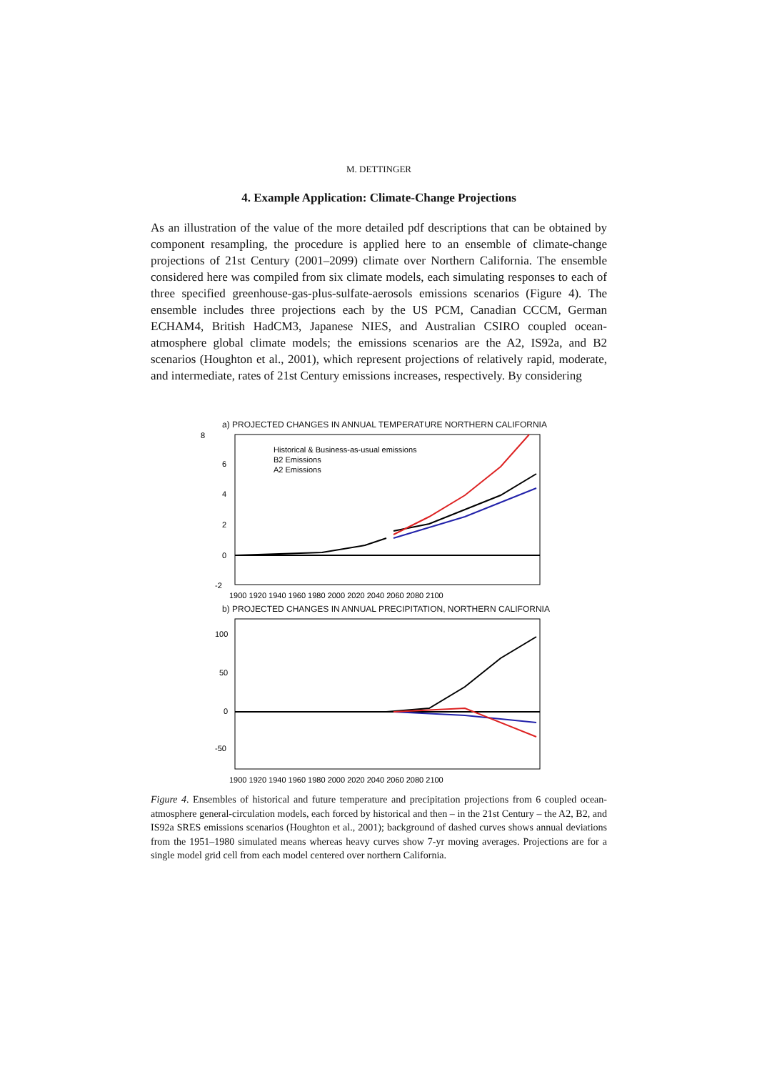M. DETTINGER
4. Example Application: Climate-Change Projections
As an illustration of the value of the more detailed pdf descriptions that can be obtained by component resampling, the procedure is applied here to an ensemble of climate-change projections of 21st Century (2001–2099) climate over Northern California. The ensemble considered here was compiled from six climate models, each simulating responses to each of three specified greenhouse-gas-plus-sulfate-aerosols emissions scenarios (Figure 4). The ensemble includes three projections each by the US PCM, Canadian CCCM, German ECHAM4, British HadCM3, Japanese NIES, and Australian CSIRO coupled ocean-atmosphere global climate models; the emissions scenarios are the A2, IS92a, and B2 scenarios (Houghton et al., 2001), which represent projections of relatively rapid, moderate, and intermediate, rates of 21st Century emissions increases, respectively. By considering
a) PROJECTED CHANGES IN ANNUAL TEMPERATURE NORTHERN CALIFORNIA
8
6
4
2
0
-2
Historical & Business-as-usual emissions
B2 Emissions
A2 Emissions
1900 1920 1940 1960 1980 2000 2020 2040 2060 2080 2100
b) PROJECTED CHANGES IN ANNUAL PRECIPITATION, NORTHERN CALIFORNIA
100
50
0
-50
1900 1920 1940 1960 1980 2000 2020 2040 2060 2080 2100
Figure 4. Ensembles of historical and future temperature and precipitation projections from 6 coupled ocean-atmosphere general-circulation models, each forced by historical and then – in the 21st Century – the A2, B2, and IS92a SRES emissions scenarios (Houghton et al., 2001); background of dashed curves shows annual deviations from the 1951–1980 simulated means whereas heavy curves show 7-yr moving averages. Projections are for a single model grid cell from each model centered over northern California.